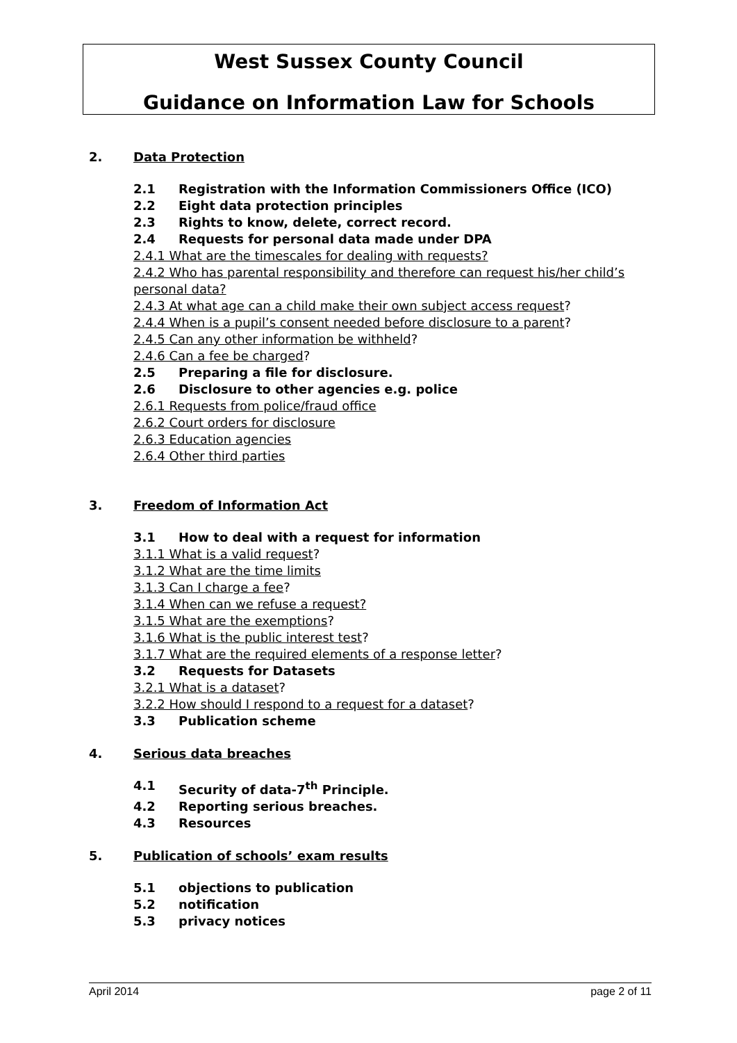West Sussex County Council
Guidance on Information Law for Schools
2. Data Protection
2.1 Registration with the Information Commissioners Office (ICO)
2.2 Eight data protection principles
2.3 Rights to know, delete, correct record.
2.4 Requests for personal data made under DPA
2.4.1 What are the timescales for dealing with requests?
2.4.2 Who has parental responsibility and therefore can request his/her child’s personal data?
2.4.3 At what age can a child make their own subject access request?
2.4.4 When is a pupil’s consent needed before disclosure to a parent?
2.4.5 Can any other information be withheld?
2.4.6 Can a fee be charged?
2.5 Preparing a file for disclosure.
2.6 Disclosure to other agencies e.g. police
2.6.1 Requests from police/fraud office
2.6.2 Court orders for disclosure
2.6.3 Education agencies
2.6.4 Other third parties
3. Freedom of Information Act
3.1 How to deal with a request for information
3.1.1 What is a valid request?
3.1.2 What are the time limits
3.1.3 Can I charge a fee?
3.1.4 When can we refuse a request?
3.1.5 What are the exemptions?
3.1.6 What is the public interest test?
3.1.7 What are the required elements of a response letter?
3.2 Requests for Datasets
3.2.1 What is a dataset?
3.2.2 How should I respond to a request for a dataset?
3.3 Publication scheme
4. Serious data breaches
4.1 Security of data-7<sup>th</sup> Principle.
4.2 Reporting serious breaches.
4.3 Resources
5. Publication of schools’ exam results
5.1 objections to publication
5.2 notification
5.3 privacy notices
April 2014 page 2 of 11